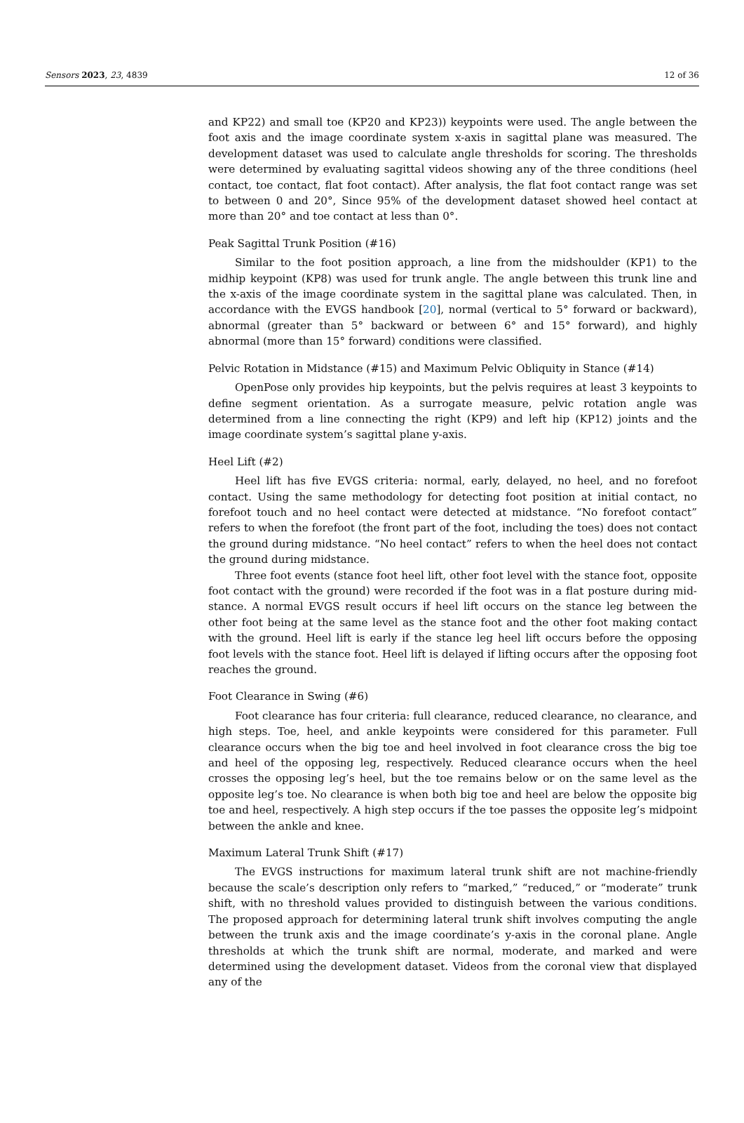Sensors 2023, 23, 4839 12 of 36
and KP22) and small toe (KP20 and KP23)) keypoints were used. The angle between the foot axis and the image coordinate system x-axis in sagittal plane was measured. The development dataset was used to calculate angle thresholds for scoring. The thresholds were determined by evaluating sagittal videos showing any of the three conditions (heel contact, toe contact, flat foot contact). After analysis, the flat foot contact range was set to between 0 and 20°, Since 95% of the development dataset showed heel contact at more than 20° and toe contact at less than 0°.
Peak Sagittal Trunk Position (#16)
Similar to the foot position approach, a line from the midshoulder (KP1) to the midhip keypoint (KP8) was used for trunk angle. The angle between this trunk line and the x-axis of the image coordinate system in the sagittal plane was calculated. Then, in accordance with the EVGS handbook [20], normal (vertical to 5° forward or backward), abnormal (greater than 5° backward or between 6° and 15° forward), and highly abnormal (more than 15° forward) conditions were classified.
Pelvic Rotation in Midstance (#15) and Maximum Pelvic Obliquity in Stance (#14)
OpenPose only provides hip keypoints, but the pelvis requires at least 3 keypoints to define segment orientation. As a surrogate measure, pelvic rotation angle was determined from a line connecting the right (KP9) and left hip (KP12) joints and the image coordinate system’s sagittal plane y-axis.
Heel Lift (#2)
Heel lift has five EVGS criteria: normal, early, delayed, no heel, and no forefoot contact. Using the same methodology for detecting foot position at initial contact, no forefoot touch and no heel contact were detected at midstance. “No forefoot contact” refers to when the forefoot (the front part of the foot, including the toes) does not contact the ground during midstance. “No heel contact” refers to when the heel does not contact the ground during midstance.
Three foot events (stance foot heel lift, other foot level with the stance foot, opposite foot contact with the ground) were recorded if the foot was in a flat posture during mid-stance. A normal EVGS result occurs if heel lift occurs on the stance leg between the other foot being at the same level as the stance foot and the other foot making contact with the ground. Heel lift is early if the stance leg heel lift occurs before the opposing foot levels with the stance foot. Heel lift is delayed if lifting occurs after the opposing foot reaches the ground.
Foot Clearance in Swing (#6)
Foot clearance has four criteria: full clearance, reduced clearance, no clearance, and high steps. Toe, heel, and ankle keypoints were considered for this parameter. Full clearance occurs when the big toe and heel involved in foot clearance cross the big toe and heel of the opposing leg, respectively. Reduced clearance occurs when the heel crosses the opposing leg’s heel, but the toe remains below or on the same level as the opposite leg’s toe. No clearance is when both big toe and heel are below the opposite big toe and heel, respectively. A high step occurs if the toe passes the opposite leg’s midpoint between the ankle and knee.
Maximum Lateral Trunk Shift (#17)
The EVGS instructions for maximum lateral trunk shift are not machine-friendly because the scale’s description only refers to “marked,” “reduced,” or “moderate” trunk shift, with no threshold values provided to distinguish between the various conditions. The proposed approach for determining lateral trunk shift involves computing the angle between the trunk axis and the image coordinate’s y-axis in the coronal plane. Angle thresholds at which the trunk shift are normal, moderate, and marked and were determined using the development dataset. Videos from the coronal view that displayed any of the